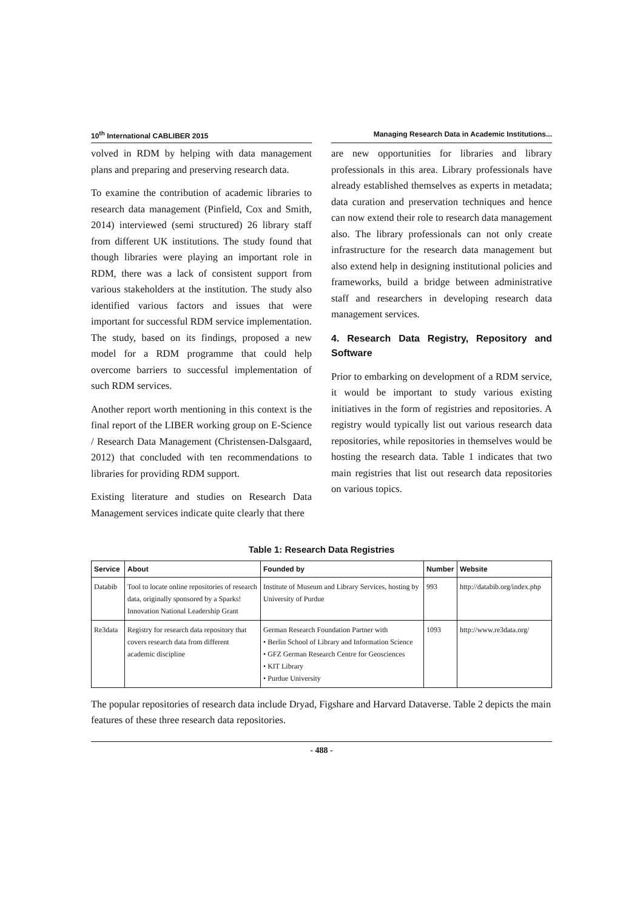10<sup>th</sup> International CABLIBER 2015
Managing Research Data in Academic Institutions...
volved in RDM by helping with data management plans and preparing and preserving research data.
To examine the contribution of academic libraries to research data management (Pinfield, Cox and Smith, 2014) interviewed (semi structured) 26 library staff from different UK institutions. The study found that though libraries were playing an important role in RDM, there was a lack of consistent support from various stakeholders at the institution. The study also identified various factors and issues that were important for successful RDM service implementation. The study, based on its findings, proposed a new model for a RDM programme that could help overcome barriers to successful implementation of such RDM services.
Another report worth mentioning in this context is the final report of the LIBER working group on E-Science / Research Data Management (Christensen-Dalsgaard, 2012) that concluded with ten recommendations to libraries for providing RDM support.
Existing literature and studies on Research Data Management services indicate quite clearly that there
are new opportunities for libraries and library professionals in this area. Library professionals have already established themselves as experts in metadata; data curation and preservation techniques and hence can now extend their role to research data management also. The library professionals can not only create infrastructure for the research data management but also extend help in designing institutional policies and frameworks, build a bridge between administrative staff and researchers in developing research data management services.
4. Research Data Registry, Repository and Software
Prior to embarking on development of a RDM service, it would be important to study various existing initiatives in the form of registries and repositories. A registry would typically list out various research data repositories, while repositories in themselves would be hosting the research data. Table 1 indicates that two main registries that list out research data repositories on various topics.
Table 1: Research Data Registries
| Service | About | Founded by | Number | Website |
| --- | --- | --- | --- | --- |
| Databib | Tool to locate online repositories of research data, originally sponsored by a Sparks! Innovation National Leadership Grant | Institute of Museum and Library Services, hosting by University of Purdue | 993 | http://databib.org/index.php |
| Re3data | Registry for research data repository that covers research data from different academic discipline | German Research Foundation Partner with • Berlin School of Library and Information Science • GFZ German Research Centre for Geosciences • KIT Library • Purdue University | 1093 | http://www.re3data.org/ |
The popular repositories of research data include Dryad, Figshare and Harvard Dataverse. Table 2 depicts the main features of these three research data repositories.
- 488 -